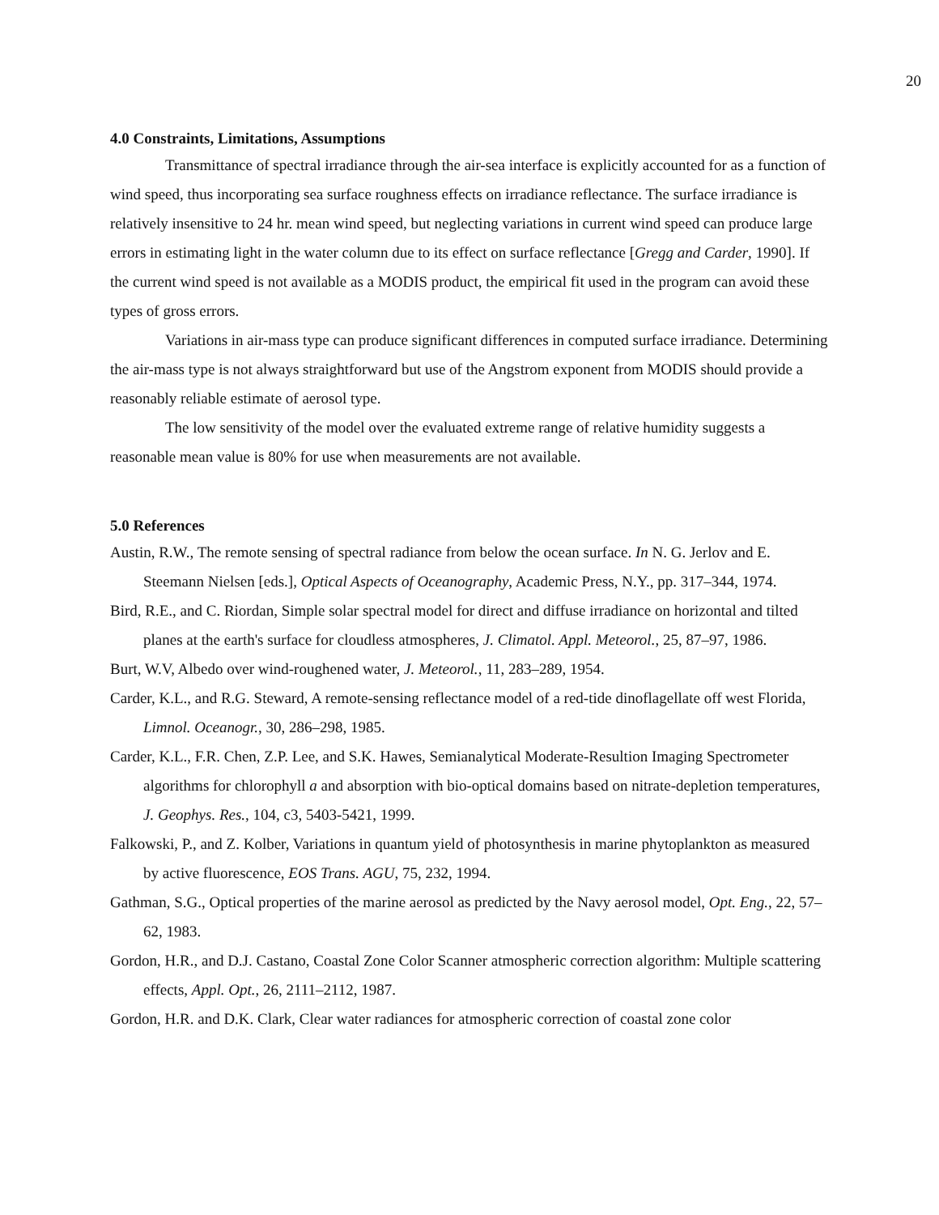20
4.0 Constraints, Limitations, Assumptions
Transmittance of spectral irradiance through the air-sea interface is explicitly accounted for as a function of wind speed, thus incorporating sea surface roughness effects on irradiance reflectance. The surface irradiance is relatively insensitive to 24 hr. mean wind speed, but neglecting variations in current wind speed can produce large errors in estimating light in the water column due to its effect on surface reflectance [Gregg and Carder, 1990]. If the current wind speed is not available as a MODIS product, the empirical fit used in the program can avoid these types of gross errors.
Variations in air-mass type can produce significant differences in computed surface irradiance. Determining the air-mass type is not always straightforward but use of the Angstrom exponent from MODIS should provide a reasonably reliable estimate of aerosol type.
The low sensitivity of the model over the evaluated extreme range of relative humidity suggests a reasonable mean value is 80% for use when measurements are not available.
5.0 References
Austin, R.W., The remote sensing of spectral radiance from below the ocean surface. In N. G. Jerlov and E. Steemann Nielsen [eds.], Optical Aspects of Oceanography, Academic Press, N.Y., pp. 317–344, 1974.
Bird, R.E., and C. Riordan, Simple solar spectral model for direct and diffuse irradiance on horizontal and tilted planes at the earth's surface for cloudless atmospheres, J. Climatol. Appl. Meteorol., 25, 87–97, 1986.
Burt, W.V, Albedo over wind-roughened water, J. Meteorol., 11, 283–289, 1954.
Carder, K.L., and R.G. Steward, A remote-sensing reflectance model of a red-tide dinoflagellate off west Florida, Limnol. Oceanogr., 30, 286–298, 1985.
Carder, K.L., F.R. Chen, Z.P. Lee, and S.K. Hawes, Semianalytical Moderate-Resultion Imaging Spectrometer algorithms for chlorophyll a and absorption with bio-optical domains based on nitrate-depletion temperatures, J. Geophys. Res., 104, c3, 5403-5421, 1999.
Falkowski, P., and Z. Kolber, Variations in quantum yield of photosynthesis in marine phytoplankton as measured by active fluorescence, EOS Trans. AGU, 75, 232, 1994.
Gathman, S.G., Optical properties of the marine aerosol as predicted by the Navy aerosol model, Opt. Eng., 22, 57–62, 1983.
Gordon, H.R., and D.J. Castano, Coastal Zone Color Scanner atmospheric correction algorithm: Multiple scattering effects, Appl. Opt., 26, 2111–2112, 1987.
Gordon, H.R. and D.K. Clark, Clear water radiances for atmospheric correction of coastal zone color